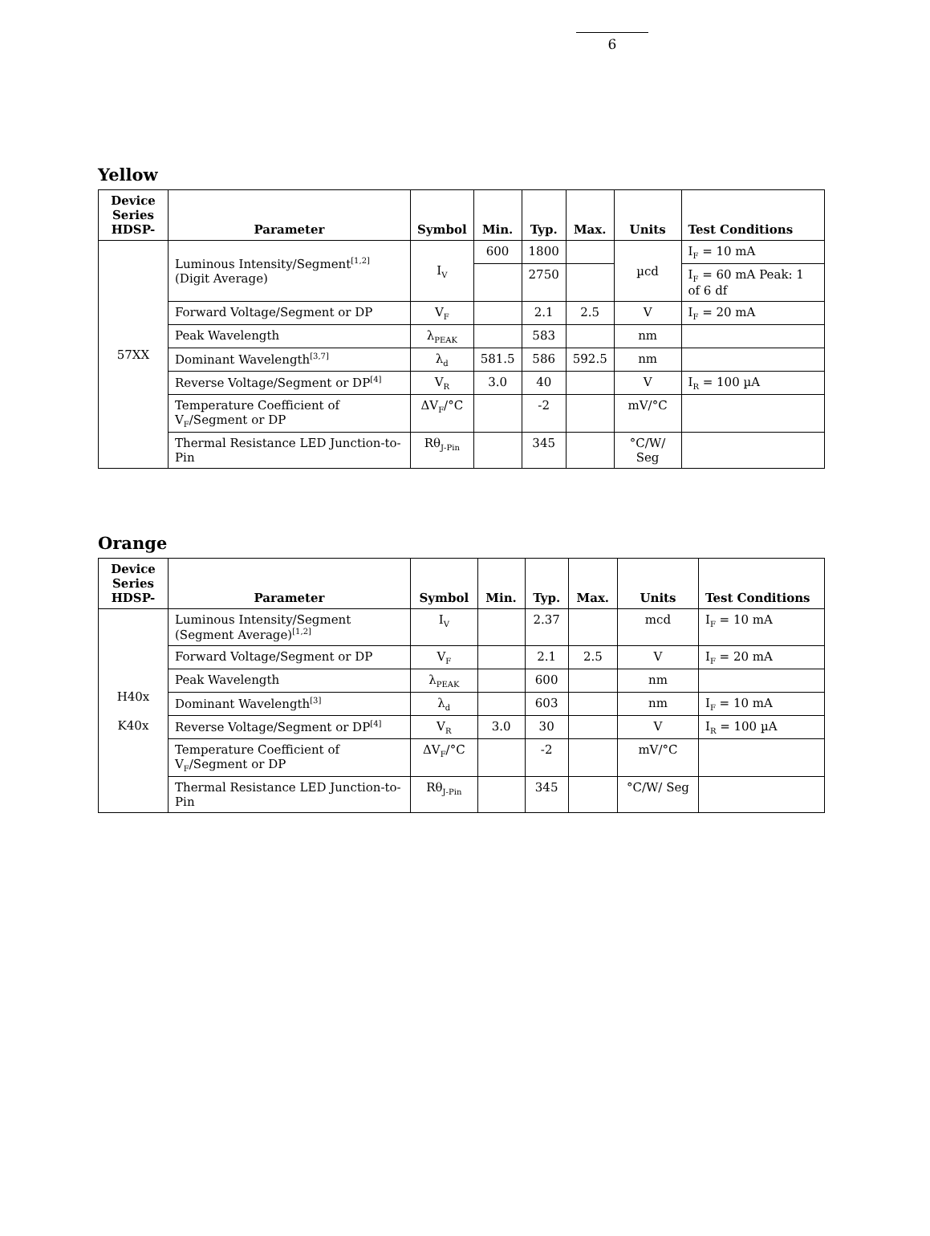6
Yellow
| Device Series HDSP- | Parameter | Symbol | Min. | Typ. | Max. | Units | Test Conditions |
| --- | --- | --- | --- | --- | --- | --- | --- |
| 57XX | Luminous Intensity/Segment<sup>[1,2]</sup> (Digit Average) | I<sub>V</sub> | 600 | 1800 | | µcd | I<sub>F</sub> = 10 mA |
| | | | | 2750 | | | I<sub>F</sub> = 60 mA Peak: 1 of 6 df |
| | Forward Voltage/Segment or DP | V<sub>F</sub> | | 2.1 | 2.5 | V | I<sub>F</sub> = 20 mA |
| | Peak Wavelength | λ<sub>PEAK</sub> | | 583 | | nm | |
| | Dominant Wavelength<sup>[3,7]</sup> | λ<sub>d</sub> | 581.5 | 586 | 592.5 | nm | |
| | Reverse Voltage/Segment or DP<sup>[4]</sup> | V<sub>R</sub> | 3.0 | 40 | | V | I<sub>R</sub> = 100 µA |
| | Temperature Coefficient of V<sub>F</sub>/Segment or DP | ΔV<sub>F</sub>/°C | | -2 | | mV/°C | |
| | Thermal Resistance LED Junction-to-Pin | Rθ<sub>J-Pin</sub> | | 345 | | °C/W/ Seg | |
Orange
| Device Series HDSP- | Parameter | Symbol | Min. | Typ. | Max. | Units | Test Conditions |
| --- | --- | --- | --- | --- | --- | --- | --- |
| H40x K40x | Luminous Intensity/Segment (Segment Average)<sup>[1,2]</sup> | I<sub>V</sub> | | 2.37 | | mcd | I<sub>F</sub> = 10 mA |
| | Forward Voltage/Segment or DP | V<sub>F</sub> | | 2.1 | 2.5 | V | I<sub>F</sub> = 20 mA |
| | Peak Wavelength | λ<sub>PEAK</sub> | | 600 | | nm | |
| | Dominant Wavelength<sup>[3]</sup> | λ<sub>d</sub> | | 603 | | nm | I<sub>F</sub> = 10 mA |
| | Reverse Voltage/Segment or DP<sup>[4]</sup> | V<sub>R</sub> | 3.0 | 30 | | V | I<sub>R</sub> = 100 µA |
| | Temperature Coefficient of V<sub>F</sub>/Segment or DP | ΔV<sub>F</sub>/°C | | -2 | | mV/°C | |
| | Thermal Resistance LED Junction-to-Pin | Rθ<sub>J-Pin</sub> | | 345 | | °C/W/ Seg | |